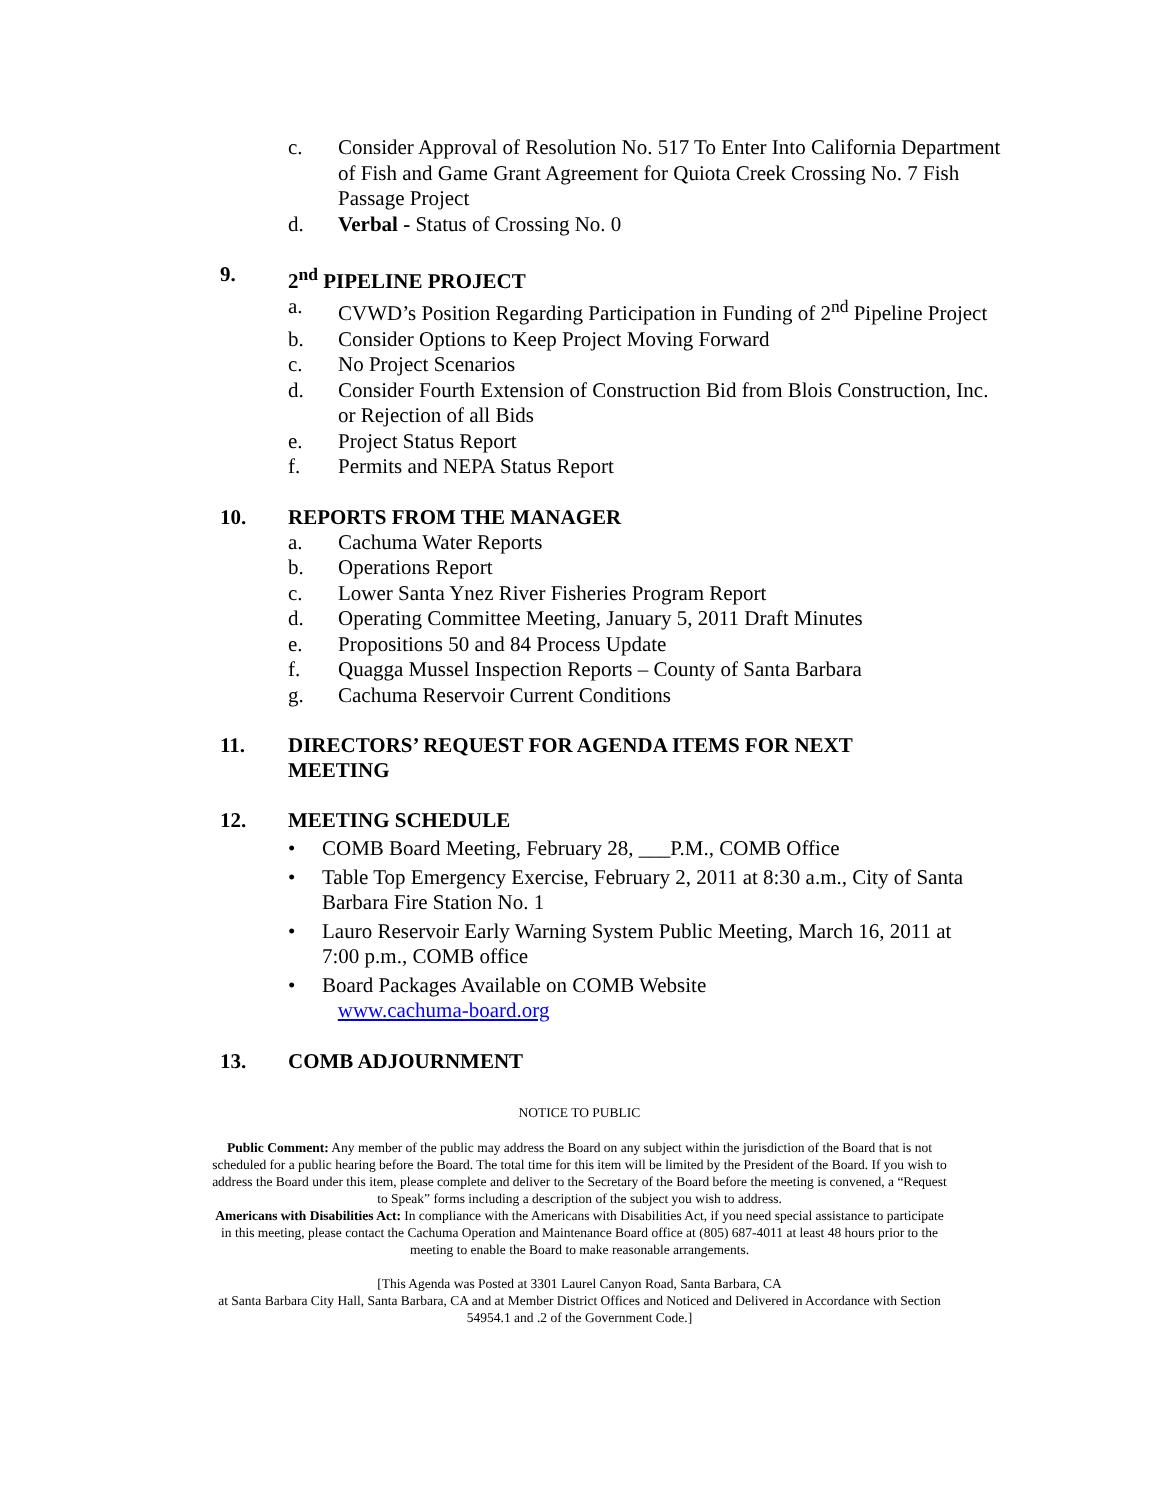c. Consider Approval of Resolution No. 517 To Enter Into California Department of Fish and Game Grant Agreement for Quiota Creek Crossing No. 7 Fish Passage Project
d. Verbal - Status of Crossing No. 0
9. 2<sup>nd</sup> PIPELINE PROJECT
a. CVWD’s Position Regarding Participation in Funding of 2<sup>nd</sup> Pipeline Project
b. Consider Options to Keep Project Moving Forward
c. No Project Scenarios
d. Consider Fourth Extension of Construction Bid from Blois Construction, Inc. or Rejection of all Bids
e. Project Status Report
f. Permits and NEPA Status Report
10. REPORTS FROM THE MANAGER
a. Cachuma Water Reports
b. Operations Report
c. Lower Santa Ynez River Fisheries Program Report
d. Operating Committee Meeting, January 5, 2011 Draft Minutes
e. Propositions 50 and 84 Process Update
f. Quagga Mussel Inspection Reports – County of Santa Barbara
g. Cachuma Reservoir Current Conditions
11. DIRECTORS’ REQUEST FOR AGENDA ITEMS FOR NEXT MEETING
12. MEETING SCHEDULE
• COMB Board Meeting, February 28, ___P.M., COMB Office
• Table Top Emergency Exercise, February 2, 2011 at 8:30 a.m., City of Santa Barbara Fire Station No. 1
• Lauro Reservoir Early Warning System Public Meeting, March 16, 2011 at 7:00 p.m., COMB office
• Board Packages Available on COMB Website
www.cachuma-board.org
13. COMB ADJOURNMENT
NOTICE TO PUBLIC
Public Comment: Any member of the public may address the Board on any subject within the jurisdiction of the Board that is not scheduled for a public hearing before the Board. The total time for this item will be limited by the President of the Board. If you wish to address the Board under this item, please complete and deliver to the Secretary of the Board before the meeting is convened, a “Request to Speak” forms including a description of the subject you wish to address.
Americans with Disabilities Act: In compliance with the Americans with Disabilities Act, if you need special assistance to participate in this meeting, please contact the Cachuma Operation and Maintenance Board office at (805) 687-4011 at least 48 hours prior to the meeting to enable the Board to make reasonable arrangements.
[This Agenda was Posted at 3301 Laurel Canyon Road, Santa Barbara, CA
at Santa Barbara City Hall, Santa Barbara, CA and at Member District Offices and Noticed and Delivered in Accordance with Section 54954.1 and .2 of the Government Code.]